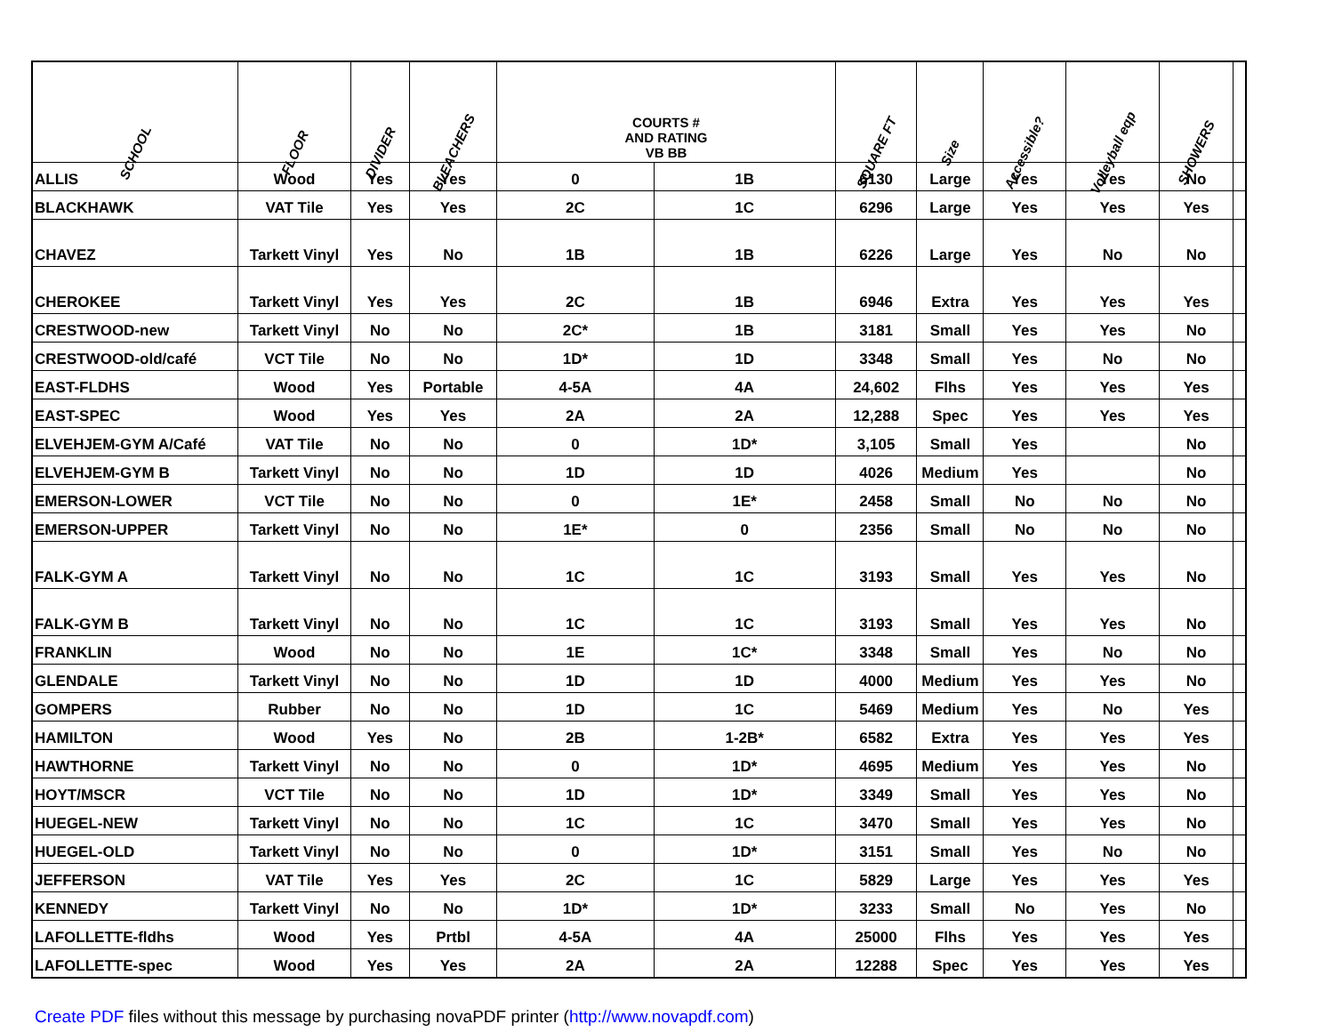| SCHOOL | FLOOR | DIVIDER | BLEACHERS | COURTS # AND RATING VB BB | | SQUARE FT | Size | Accessible? | Volleyball eqp | SHOWERS | |
| --- | --- | --- | --- | --- | --- | --- | --- | --- | --- | --- | --- |
| ALLIS | Wood | Yes | Yes | 0 | 1B | 6130 | Large | Yes | Yes | No | |
| BLACKHAWK | VAT Tile | Yes | Yes | 2C | 1C | 6296 | Large | Yes | Yes | Yes | |
| CHAVEZ | Tarkett Vinyl | Yes | No | 1B | 1B | 6226 | Large | Yes | No | No | |
| CHEROKEE | Tarkett Vinyl | Yes | Yes | 2C | 1B | 6946 | Extra | Yes | Yes | Yes | |
| CRESTWOOD-new | Tarkett Vinyl | No | No | 2C* | 1B | 3181 | Small | Yes | Yes | No | |
| CRESTWOOD-old/café | VCT Tile | No | No | 1D* | 1D | 3348 | Small | Yes | No | No | |
| EAST-FLDHS | Wood | Yes | Portable | 4-5A | 4A | 24,602 | Flhs | Yes | Yes | Yes | |
| EAST-SPEC | Wood | Yes | Yes | 2A | 2A | 12,288 | Spec | Yes | Yes | Yes | |
| ELVEHJEM-GYM A/Café | VAT Tile | No | No | 0 | 1D* | 3,105 | Small | Yes | | No | |
| ELVEHJEM-GYM B | Tarkett Vinyl | No | No | 1D | 1D | 4026 | Medium | Yes | | No | |
| EMERSON-LOWER | VCT Tile | No | No | 0 | 1E* | 2458 | Small | No | No | No | |
| EMERSON-UPPER | Tarkett Vinyl | No | No | 1E* | 0 | 2356 | Small | No | No | No | |
| FALK-GYM A | Tarkett Vinyl | No | No | 1C | 1C | 3193 | Small | Yes | Yes | No | |
| FALK-GYM B | Tarkett Vinyl | No | No | 1C | 1C | 3193 | Small | Yes | Yes | No | |
| FRANKLIN | Wood | No | No | 1E | 1C* | 3348 | Small | Yes | No | No | |
| GLENDALE | Tarkett Vinyl | No | No | 1D | 1D | 4000 | Medium | Yes | Yes | No | |
| GOMPERS | Rubber | No | No | 1D | 1C | 5469 | Medium | Yes | No | Yes | |
| HAMILTON | Wood | Yes | No | 2B | 1-2B* | 6582 | Extra | Yes | Yes | Yes | |
| HAWTHORNE | Tarkett Vinyl | No | No | 0 | 1D* | 4695 | Medium | Yes | Yes | No | |
| HOYT/MSCR | VCT Tile | No | No | 1D | 1D* | 3349 | Small | Yes | Yes | No | |
| HUEGEL-NEW | Tarkett Vinyl | No | No | 1C | 1C | 3470 | Small | Yes | Yes | No | |
| HUEGEL-OLD | Tarkett Vinyl | No | No | 0 | 1D* | 3151 | Small | Yes | No | No | |
| JEFFERSON | VAT Tile | Yes | Yes | 2C | 1C | 5829 | Large | Yes | Yes | Yes | |
| KENNEDY | Tarkett Vinyl | No | No | 1D* | 1D* | 3233 | Small | No | Yes | No | |
| LAFOLLETTE-fldhs | Wood | Yes | Prtbl | 4-5A | 4A | 25000 | Flhs | Yes | Yes | Yes | |
| LAFOLLETTE-spec | Wood | Yes | Yes | 2A | 2A | 12288 | Spec | Yes | Yes | Yes | |
Create PDF files without this message by purchasing novaPDF printer (http://www.novapdf.com)